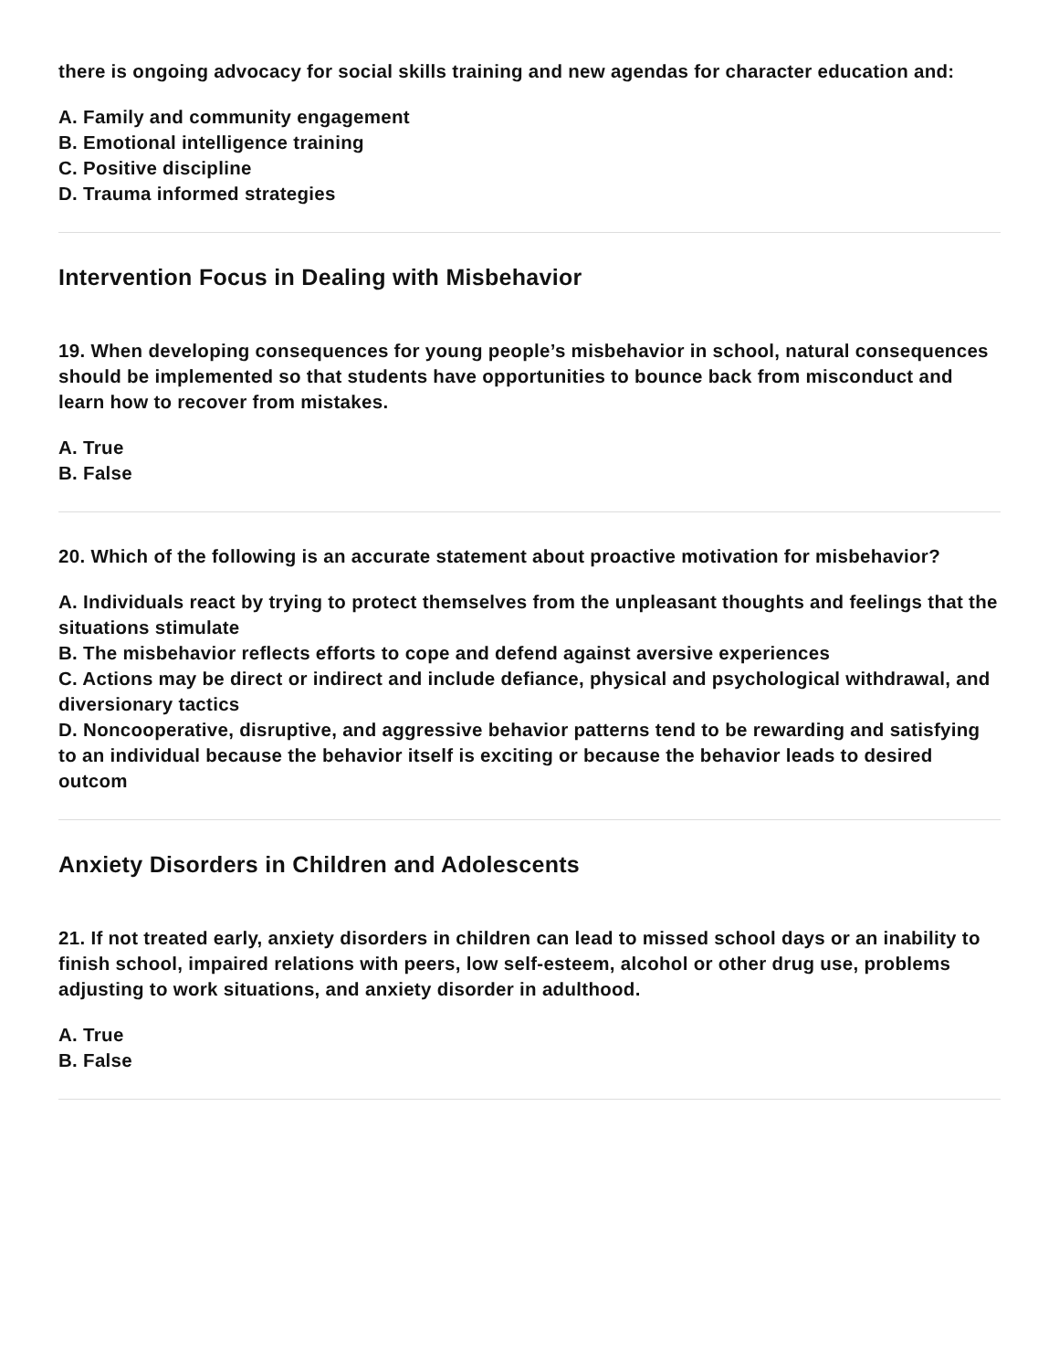there is ongoing advocacy for social skills training and new agendas for character education and:
A. Family and community engagement
B. Emotional intelligence training
C. Positive discipline
D. Trauma informed strategies
Intervention Focus in Dealing with Misbehavior
19. When developing consequences for young people’s misbehavior in school, natural consequences should be implemented so that students have opportunities to bounce back from misconduct and learn how to recover from mistakes.
A. True
B. False
20. Which of the following is an accurate statement about proactive motivation for misbehavior?
A. Individuals react by trying to protect themselves from the unpleasant thoughts and feelings that the situations stimulate
B. The misbehavior reflects efforts to cope and defend against aversive experiences
C. Actions may be direct or indirect and include defiance, physical and psychological withdrawal, and diversionary tactics
D. Noncooperative, disruptive, and aggressive behavior patterns tend to be rewarding and satisfying to an individual because the behavior itself is exciting or because the behavior leads to desired outcom
Anxiety Disorders in Children and Adolescents
21. If not treated early, anxiety disorders in children can lead to missed school days or an inability to finish school, impaired relations with peers, low self-esteem, alcohol or other drug use, problems adjusting to work situations, and anxiety disorder in adulthood.
A. True
B. False